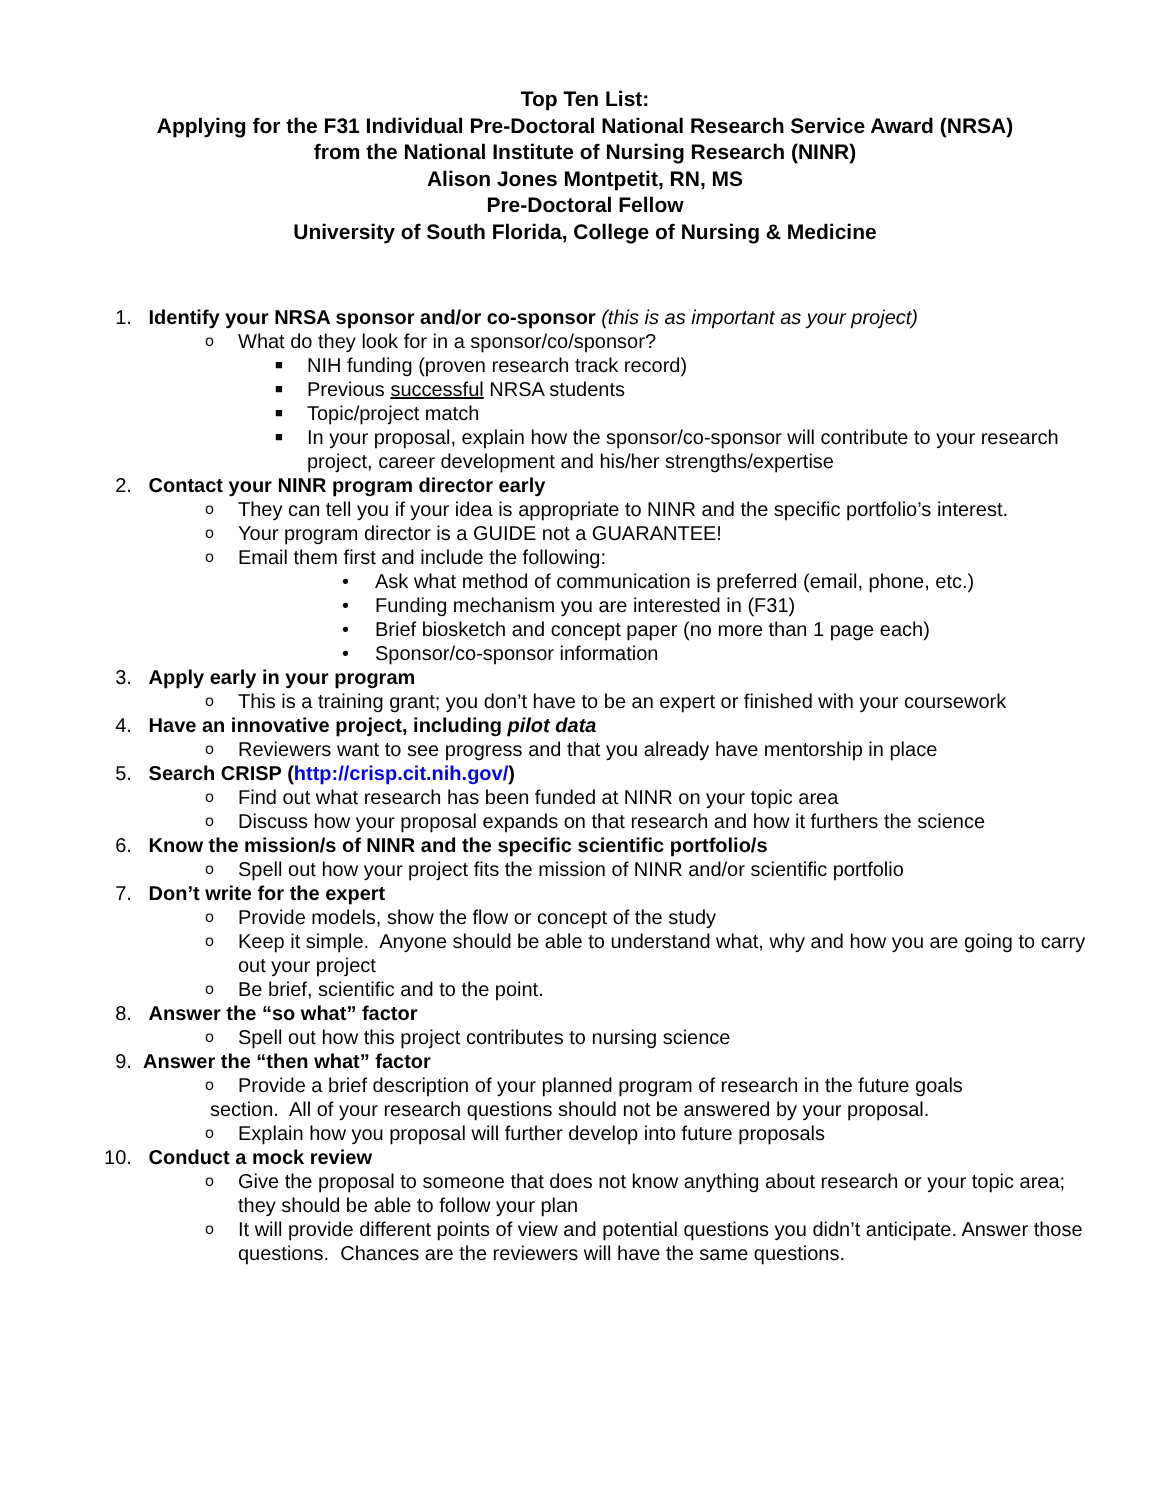Top Ten List:
Applying for the F31 Individual Pre-Doctoral National Research Service Award (NRSA)
from the National Institute of Nursing Research (NINR)
Alison Jones Montpetit, RN, MS
Pre-Doctoral Fellow
University of South Florida, College of Nursing & Medicine
1. Identify your NRSA sponsor and/or co-sponsor (this is as important as your project)
o What do they look for in a sponsor/co/sponsor?
■ NIH funding (proven research track record)
■ Previous successful NRSA students
■ Topic/project match
■ In your proposal, explain how the sponsor/co-sponsor will contribute to your research project, career development and his/her strengths/expertise
2. Contact your NINR program director early
o They can tell you if your idea is appropriate to NINR and the specific portfolio’s interest.
o Your program director is a GUIDE not a GUARANTEE!
o Email them first and include the following:
• Ask what method of communication is preferred (email, phone, etc.)
• Funding mechanism you are interested in (F31)
• Brief biosketch and concept paper (no more than 1 page each)
• Sponsor/co-sponsor information
3. Apply early in your program
o This is a training grant; you don’t have to be an expert or finished with your coursework
4. Have an innovative project, including pilot data
o Reviewers want to see progress and that you already have mentorship in place
5. Search CRISP (http://crisp.cit.nih.gov/)
o Find out what research has been funded at NINR on your topic area
o Discuss how your proposal expands on that research and how it furthers the science
6. Know the mission/s of NINR and the specific scientific portfolio/s
o Spell out how your project fits the mission of NINR and/or scientific portfolio
7. Don’t write for the expert
o Provide models, show the flow or concept of the study
o Keep it simple. Anyone should be able to understand what, why and how you are going to carry out your project
o Be brief, scientific and to the point.
8. Answer the “so what” factor
o Spell out how this project contributes to nursing science
9. Answer the “then what” factor
o Provide a brief description of your planned program of research in the future goals
section. All of your research questions should not be answered by your proposal.
o Explain how you proposal will further develop into future proposals
10. Conduct a mock review
o Give the proposal to someone that does not know anything about research or your topic area; they should be able to follow your plan
o It will provide different points of view and potential questions you didn’t anticipate. Answer those questions. Chances are the reviewers will have the same questions.